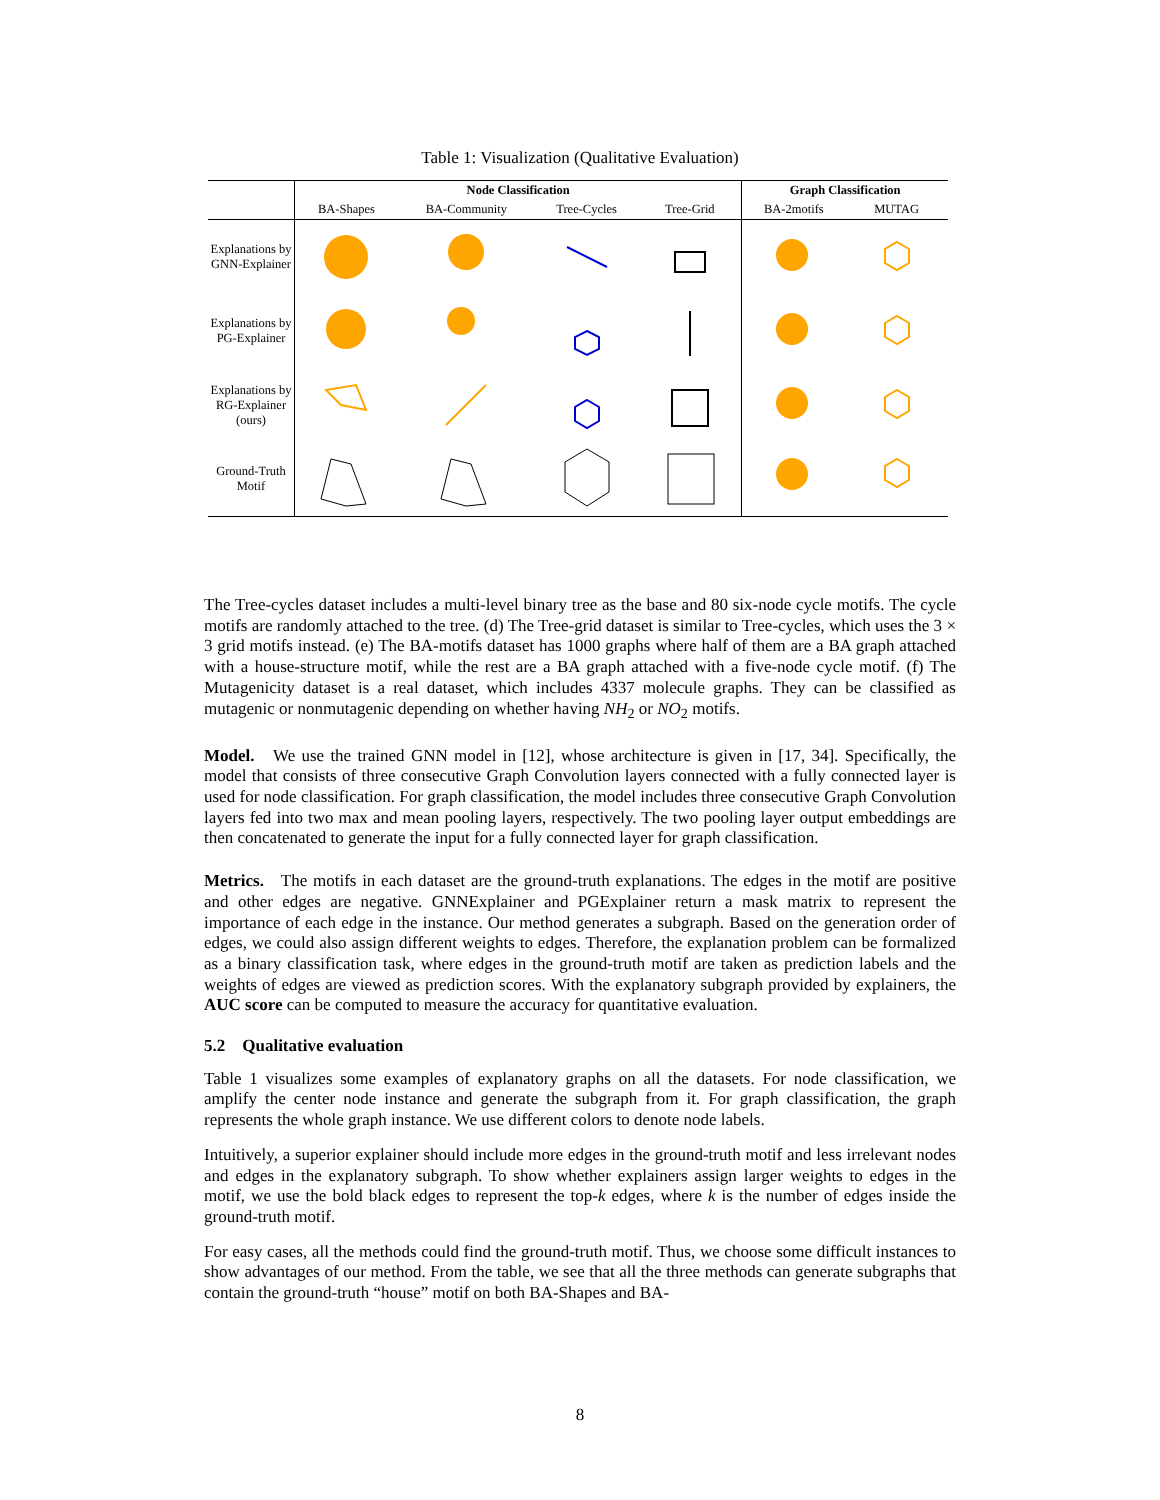Table 1: Visualization (Qualitative Evaluation)
| | Node Classification | | | | Graph Classification | |
| --- | --- | --- | --- | --- | --- | --- |
| | BA-Shapes | BA-Community | Tree-Cycles | Tree-Grid | BA-2motifs | MUTAG |
| Explanations by GNN-Explainer | | | | | | |
| Explanations by PG-Explainer | | | | | | |
| Explanations by RG-Explainer (ours) | | | | | | |
| Ground-Truth Motif | | | | | | |
The Tree-cycles dataset includes a multi-level binary tree as the base and 80 six-node cycle motifs. The cycle motifs are randomly attached to the tree. (d) The Tree-grid dataset is similar to Tree-cycles, which uses the 3 × 3 grid motifs instead. (e) The BA-motifs dataset has 1000 graphs where half of them are a BA graph attached with a house-structure motif, while the rest are a BA graph attached with a five-node cycle motif. (f) The Mutagenicity dataset is a real dataset, which includes 4337 molecule graphs. They can be classified as mutagenic or nonmutagenic depending on whether having NH<sub>2</sub> or NO<sub>2</sub> motifs.
Model. We use the trained GNN model in [12], whose architecture is given in [17, 34]. Specifically, the model that consists of three consecutive Graph Convolution layers connected with a fully connected layer is used for node classification. For graph classification, the model includes three consecutive Graph Convolution layers fed into two max and mean pooling layers, respectively. The two pooling layer output embeddings are then concatenated to generate the input for a fully connected layer for graph classification.
Metrics. The motifs in each dataset are the ground-truth explanations. The edges in the motif are positive and other edges are negative. GNNExplainer and PGExplainer return a mask matrix to represent the importance of each edge in the instance. Our method generates a subgraph. Based on the generation order of edges, we could also assign different weights to edges. Therefore, the explanation problem can be formalized as a binary classification task, where edges in the ground-truth motif are taken as prediction labels and the weights of edges are viewed as prediction scores. With the explanatory subgraph provided by explainers, the AUC score can be computed to measure the accuracy for quantitative evaluation.
5.2 Qualitative evaluation
Table 1 visualizes some examples of explanatory graphs on all the datasets. For node classification, we amplify the center node instance and generate the subgraph from it. For graph classification, the graph represents the whole graph instance. We use different colors to denote node labels.
Intuitively, a superior explainer should include more edges in the ground-truth motif and less irrelevant nodes and edges in the explanatory subgraph. To show whether explainers assign larger weights to edges in the motif, we use the bold black edges to represent the top-k edges, where k is the number of edges inside the ground-truth motif.
For easy cases, all the methods could find the ground-truth motif. Thus, we choose some difficult instances to show advantages of our method. From the table, we see that all the three methods can generate subgraphs that contain the ground-truth “house” motif on both BA-Shapes and BA-
8